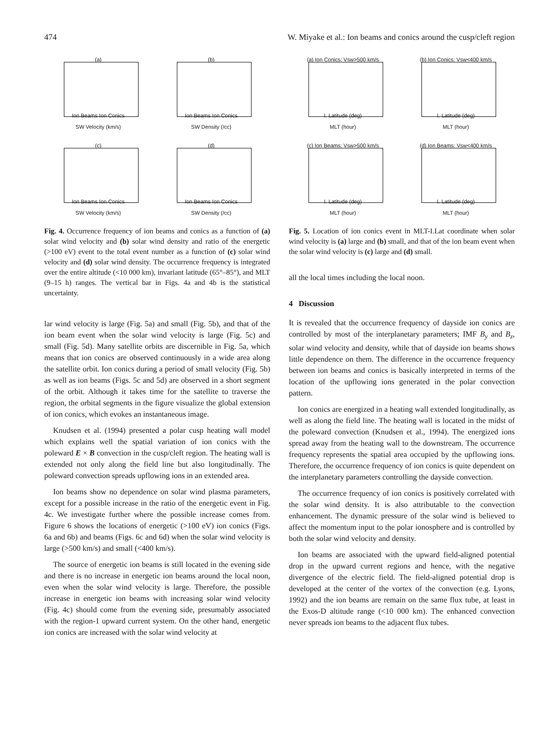474 W. Miyake et al.: Ion beams and conics around the cusp/cleft region
(a)
Ion Beams Ion Conics
SW Velocity (km/s)
(b)
Ion Beams Ion Conics
SW Density (/cc)
(c)
Ion Beams Ion Conics
SW Velocity (km/s)
(d)
Ion Beams Ion Conics
SW Density (/cc)
Fig. 4. Occurrence frequency of ion beams and conics as a function of (a) solar wind velocity and (b) solar wind density and ratio of the energetic (>100 eV) event to the total event number as a function of (c) solar wind velocity and (d) solar wind density. The occurrence frequency is integrated over the entire altitude (<10 000 km), invariant latitude (65°–85°), and MLT (9–15 h) ranges. The vertical bar in Figs. 4a and 4b is the statistical uncertainty.
lar wind velocity is large (Fig. 5a) and small (Fig. 5b), and that of the ion beam event when the solar wind velocity is large (Fig. 5c) and small (Fig. 5d). Many satellite orbits are discernible in Fig. 5a, which means that ion conics are observed continuously in a wide area along the satellite orbit. Ion conics during a period of small velocity (Fig. 5b) as well as ion beams (Figs. 5c and 5d) are observed in a short segment of the orbit. Although it takes time for the satellite to traverse the region, the orbital segments in the figure visualize the global extension of ion conics, which evokes an instantaneous image.
Knudsen et al. (1994) presented a polar cusp heating wall model which explains well the spatial variation of ion conics with the poleward E × B convection in the cusp/cleft region. The heating wall is extended not only along the field line but also longitudinally. The poleward convection spreads upflowing ions in an extended area.
Ion beams show no dependence on solar wind plasma parameters, except for a possible increase in the ratio of the energetic event in Fig. 4c. We investigate further where the possible increase comes from. Figure 6 shows the locations of energetic (>100 eV) ion conics (Figs. 6a and 6b) and beams (Figs. 6c and 6d) when the solar wind velocity is large (>500 km/s) and small (<400 km/s).
The source of energetic ion beams is still located in the evening side and there is no increase in energetic ion beams around the local noon, even when the solar wind velocity is large. Therefore, the possible increase in energetic ion beams with increasing solar wind velocity (Fig. 4c) should come from the evening side, presumably associated with the region-1 upward current system. On the other hand, energetic ion conics are increased with the solar wind velocity at
(a) Ion Conics: Vsw>500 km/s
I. Latitude (deg)
MLT (hour)
(b) Ion Conics: Vsw<400 km/s
I. Latitude (deg)
MLT (hour)
(c) Ion Beams: Vsw>500 km/s
I. Latitude (deg)
MLT (hour)
(d) Ion Beams: Vsw<400 km/s
I. Latitude (deg)
MLT (hour)
Fig. 5. Location of ion conics event in MLT-I.Lat coordinate when solar wind velocity is (a) large and (b) small, and that of the ion beam event when the solar wind velocity is (c) large and (d) small.
all the local times including the local noon.
4 Discussion
It is revealed that the occurrence frequency of dayside ion conics are controlled by most of the interplanetary parameters; IMF B<sub>y</sub> and B<sub>z</sub>, solar wind velocity and density, while that of dayside ion beams shows little dependence on them. The difference in the occurrence frequency between ion beams and conics is basically interpreted in terms of the location of the upflowing ions generated in the polar convection pattern.
Ion conics are energized in a heating wall extended longitudinally, as well as along the field line. The heating wall is located in the midst of the poleward convection (Knudsen et al., 1994). The energized ions spread away from the heating wall to the downstream. The occurrence frequency represents the spatial area occupied by the upflowing ions. Therefore, the occurrence frequency of ion conics is quite dependent on the interplanetary parameters controlling the dayside convection.
The occurrence frequency of ion conics is positively correlated with the solar wind density. It is also attributable to the convection enhancement. The dynamic pressure of the solar wind is believed to affect the momentum input to the polar ionosphere and is controlled by both the solar wind velocity and density.
Ion beams are associated with the upward field-aligned potential drop in the upward current regions and hence, with the negative divergence of the electric field. The field-aligned potential drop is developed at the center of the vortex of the convection (e.g. Lyons, 1992) and the ion beams are remain on the same flux tube, at least in the Exos-D altitude range (<10 000 km). The enhanced convection never spreads ion beams to the adjacent flux tubes.